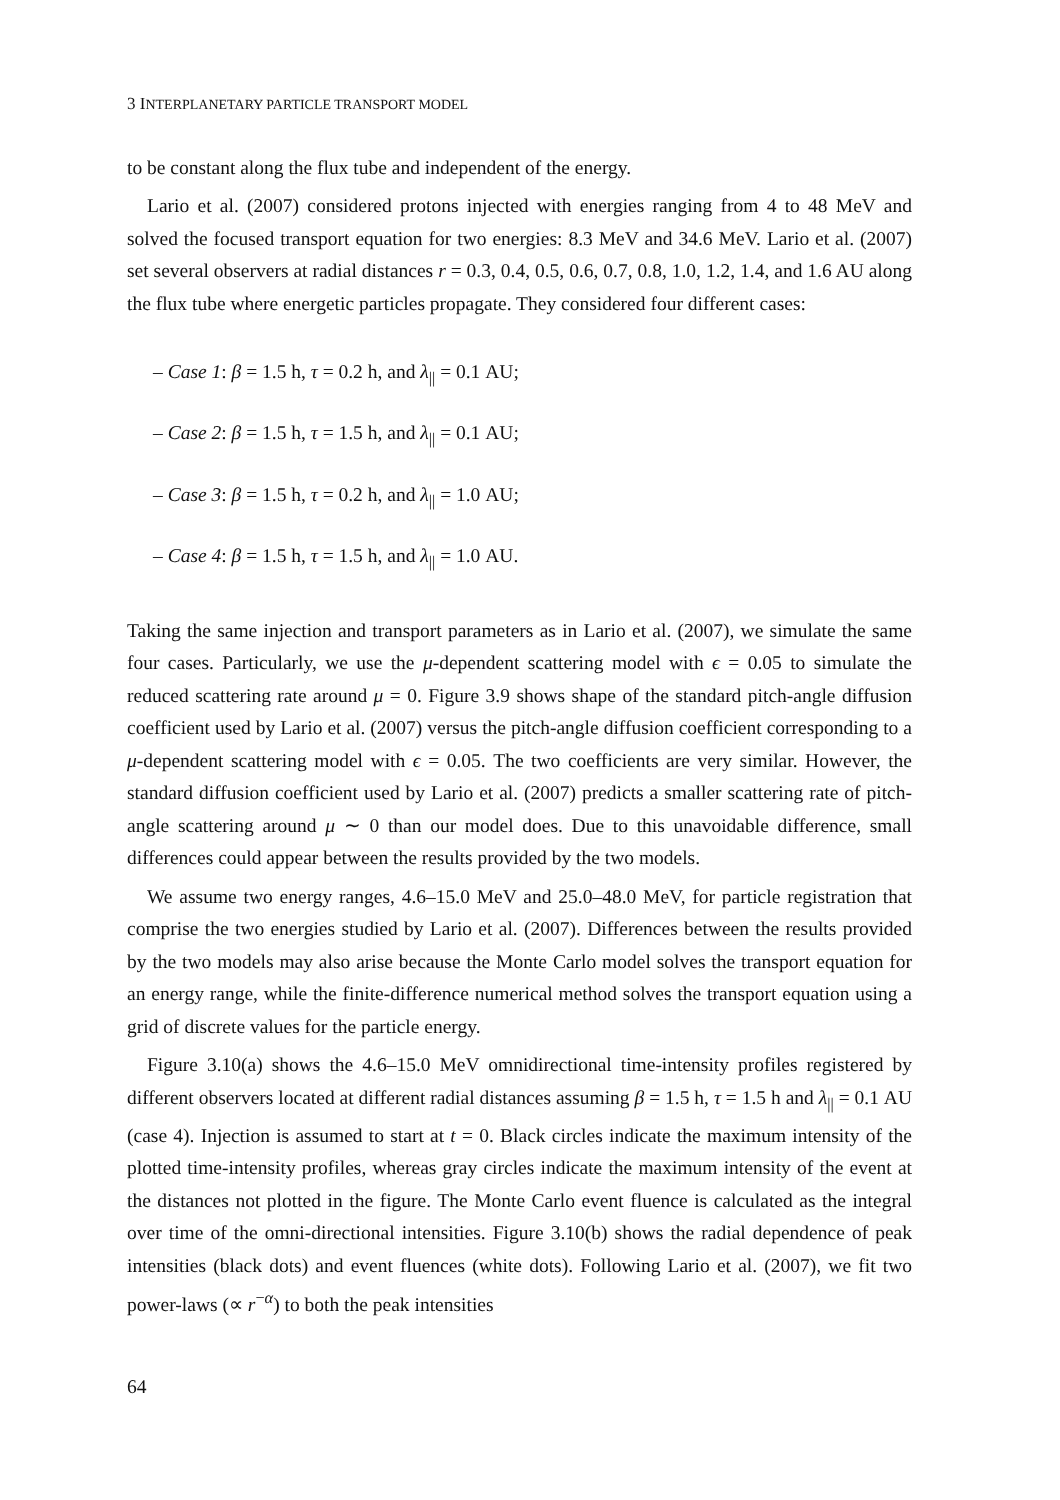3 INTERPLANETARY PARTICLE TRANSPORT MODEL
to be constant along the flux tube and independent of the energy.
Lario et al. (2007) considered protons injected with energies ranging from 4 to 48 MeV and solved the focused transport equation for two energies: 8.3 MeV and 34.6 MeV. Lario et al. (2007) set several observers at radial distances r = 0.3, 0.4, 0.5, 0.6, 0.7, 0.8, 1.0, 1.2, 1.4, and 1.6 AU along the flux tube where energetic particles propagate. They considered four different cases:
– Case 1: β = 1.5 h, τ = 0.2 h, and λ<sub>||</sub> = 0.1 AU;
– Case 2: β = 1.5 h, τ = 1.5 h, and λ<sub>||</sub> = 0.1 AU;
– Case 3: β = 1.5 h, τ = 0.2 h, and λ<sub>||</sub> = 1.0 AU;
– Case 4: β = 1.5 h, τ = 1.5 h, and λ<sub>||</sub> = 1.0 AU.
Taking the same injection and transport parameters as in Lario et al. (2007), we simulate the same four cases. Particularly, we use the μ-dependent scattering model with ϵ = 0.05 to simulate the reduced scattering rate around μ = 0. Figure 3.9 shows shape of the standard pitch-angle diffusion coefficient used by Lario et al. (2007) versus the pitch-angle diffusion coefficient corresponding to a μ-dependent scattering model with ϵ = 0.05. The two coefficients are very similar. However, the standard diffusion coefficient used by Lario et al. (2007) predicts a smaller scattering rate of pitch-angle scattering around μ ∼ 0 than our model does. Due to this unavoidable difference, small differences could appear between the results provided by the two models.
We assume two energy ranges, 4.6–15.0 MeV and 25.0–48.0 MeV, for particle registration that comprise the two energies studied by Lario et al. (2007). Differences between the results provided by the two models may also arise because the Monte Carlo model solves the transport equation for an energy range, while the finite-difference numerical method solves the transport equation using a grid of discrete values for the particle energy.
Figure 3.10(a) shows the 4.6–15.0 MeV omnidirectional time-intensity profiles registered by different observers located at different radial distances assuming β = 1.5 h, τ = 1.5 h and λ<sub>||</sub> = 0.1 AU (case 4). Injection is assumed to start at t = 0. Black circles indicate the maximum intensity of the plotted time-intensity profiles, whereas gray circles indicate the maximum intensity of the event at the distances not plotted in the figure. The Monte Carlo event fluence is calculated as the integral over time of the omni-directional intensities. Figure 3.10(b) shows the radial dependence of peak intensities (black dots) and event fluences (white dots). Following Lario et al. (2007), we fit two power-laws (∝ r<sup>−α</sup>) to both the peak intensities
64